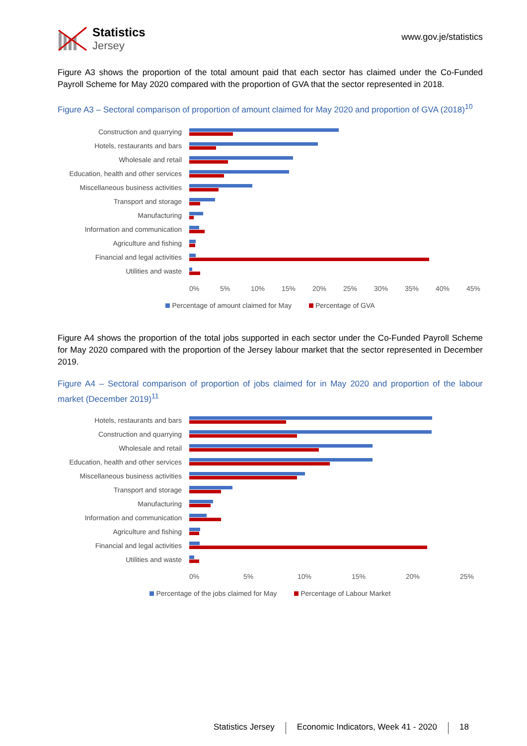Statistics
Jersey
www.gov.je/statistics
Figure A3 shows the proportion of the total amount paid that each sector has claimed under the Co-Funded Payroll Scheme for May 2020 compared with the proportion of GVA that the sector represented in 2018.
Figure A3 – Sectoral comparison of proportion of amount claimed for May 2020 and proportion of GVA (2018)<sup>10</sup>
Construction and quarrying
Hotels, restaurants and bars
Wholesale and retail
Education, health and other services
Miscellaneous business activities
Transport and storage
Manufacturing
Information and communication
Agriculture and fishing
Financial and legal activities
Utilities and waste
0% 5% 10% 15% 20% 25% 30% 35% 40% 45%
Percentage of amount claimed for May Percentage of GVA
Figure A4 shows the proportion of the total jobs supported in each sector under the Co-Funded Payroll Scheme for May 2020 compared with the proportion of the Jersey labour market that the sector represented in December 2019.
Figure A4 – Sectoral comparison of proportion of jobs claimed for in May 2020 and proportion of the labour market (December 2019)<sup>11</sup>
Hotels, restaurants and bars
Construction and quarrying
Wholesale and retail
Education, health and other services
Miscellaneous business activities
Transport and storage
Manufacturing
Information and communication
Agriculture and fishing
Financial and legal activities
Utilities and waste
0% 5% 10% 15% 20% 25%
Percentage of the jobs claimed for May Percentage of Labour Market
Statistics Jersey Economic Indicators, Week 41 - 2020 18